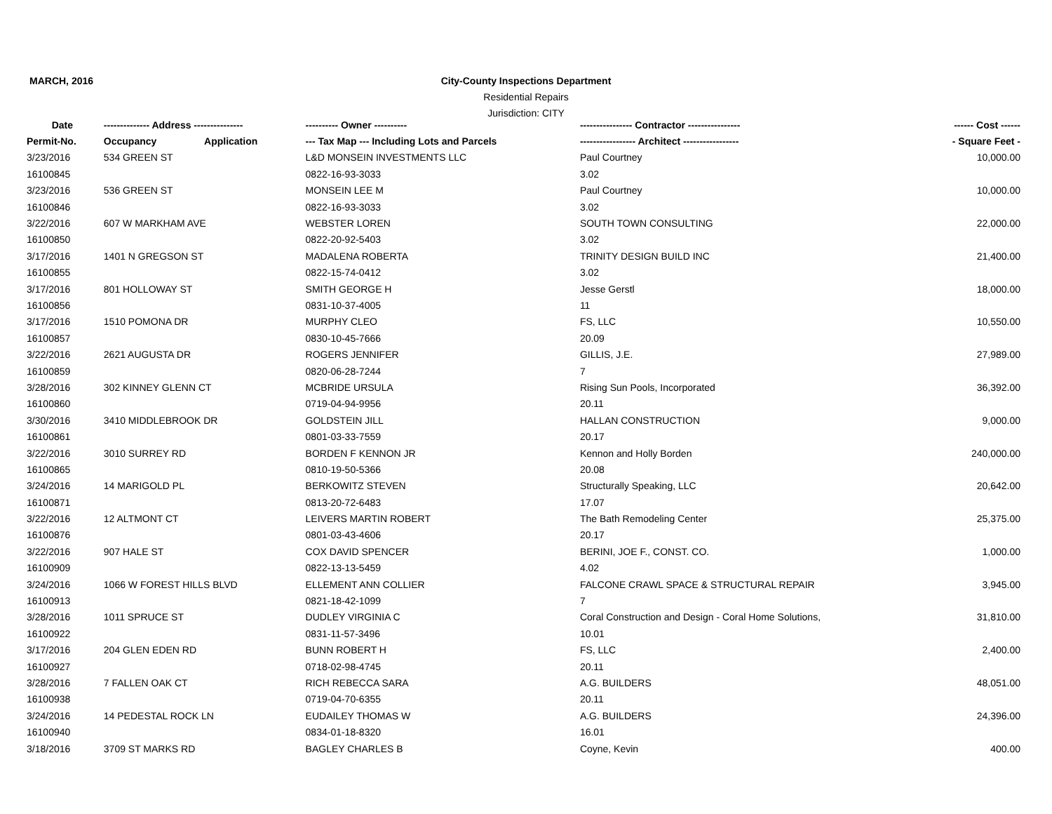MARCH, 2016
City-County Inspections Department
Residential Repairs
Jurisdiction: CITY
| Date | -------------- Address --------------- | | ---------- Owner ---------- | ---------------- Contractor ---------------- | ------ Cost ------ |
| --- | --- | --- | --- | --- | --- |
| Permit-No. | Occupancy | Application | --- Tax Map --- Including Lots and Parcels | ----------------- Architect ----------------- | - Square Feet - |
| 3/23/2016 | 534 GREEN ST | | L&D MONSEIN INVESTMENTS LLC | Paul Courtney | 10,000.00 |
| 16100845 | | | 0822-16-93-3033 | 3.02 | |
| 3/23/2016 | 536 GREEN ST | | MONSEIN LEE M | Paul Courtney | 10,000.00 |
| 16100846 | | | 0822-16-93-3033 | 3.02 | |
| 3/22/2016 | 607 W MARKHAM AVE | | WEBSTER LOREN | SOUTH TOWN CONSULTING | 22,000.00 |
| 16100850 | | | 0822-20-92-5403 | 3.02 | |
| 3/17/2016 | 1401 N GREGSON ST | | MADALENA ROBERTA | TRINITY DESIGN BUILD INC | 21,400.00 |
| 16100855 | | | 0822-15-74-0412 | 3.02 | |
| 3/17/2016 | 801 HOLLOWAY ST | | SMITH GEORGE H | Jesse Gerstl | 18,000.00 |
| 16100856 | | | 0831-10-37-4005 | 11 | |
| 3/17/2016 | 1510 POMONA DR | | MURPHY CLEO | FS, LLC | 10,550.00 |
| 16100857 | | | 0830-10-45-7666 | 20.09 | |
| 3/22/2016 | 2621 AUGUSTA DR | | ROGERS JENNIFER | GILLIS, J.E. | 27,989.00 |
| 16100859 | | | 0820-06-28-7244 | 7 | |
| 3/28/2016 | 302 KINNEY GLENN CT | | MCBRIDE URSULA | Rising Sun Pools, Incorporated | 36,392.00 |
| 16100860 | | | 0719-04-94-9956 | 20.11 | |
| 3/30/2016 | 3410 MIDDLEBROOK DR | | GOLDSTEIN JILL | HALLAN CONSTRUCTION | 9,000.00 |
| 16100861 | | | 0801-03-33-7559 | 20.17 | |
| 3/22/2016 | 3010 SURREY RD | | BORDEN F KENNON JR | Kennon and Holly Borden | 240,000.00 |
| 16100865 | | | 0810-19-50-5366 | 20.08 | |
| 3/24/2016 | 14 MARIGOLD PL | | BERKOWITZ STEVEN | Structurally Speaking, LLC | 20,642.00 |
| 16100871 | | | 0813-20-72-6483 | 17.07 | |
| 3/22/2016 | 12 ALTMONT CT | | LEIVERS MARTIN ROBERT | The Bath Remodeling Center | 25,375.00 |
| 16100876 | | | 0801-03-43-4606 | 20.17 | |
| 3/22/2016 | 907 HALE ST | | COX DAVID SPENCER | BERINI, JOE F., CONST. CO. | 1,000.00 |
| 16100909 | | | 0822-13-13-5459 | 4.02 | |
| 3/24/2016 | 1066 W FOREST HILLS BLVD | | ELLEMENT ANN COLLIER | FALCONE CRAWL SPACE & STRUCTURAL REPAIR | 3,945.00 |
| 16100913 | | | 0821-18-42-1099 | 7 | |
| 3/28/2016 | 1011 SPRUCE ST | | DUDLEY VIRGINIA C | Coral Construction and Design - Coral Home Solutions, | 31,810.00 |
| 16100922 | | | 0831-11-57-3496 | 10.01 | |
| 3/17/2016 | 204 GLEN EDEN RD | | BUNN ROBERT H | FS, LLC | 2,400.00 |
| 16100927 | | | 0718-02-98-4745 | 20.11 | |
| 3/28/2016 | 7 FALLEN OAK CT | | RICH REBECCA SARA | A.G. BUILDERS | 48,051.00 |
| 16100938 | | | 0719-04-70-6355 | 20.11 | |
| 3/24/2016 | 14 PEDESTAL ROCK LN | | EUDAILEY THOMAS W | A.G. BUILDERS | 24,396.00 |
| 16100940 | | | 0834-01-18-8320 | 16.01 | |
| 3/18/2016 | 3709 ST MARKS RD | | BAGLEY CHARLES B | Coyne, Kevin | 400.00 |